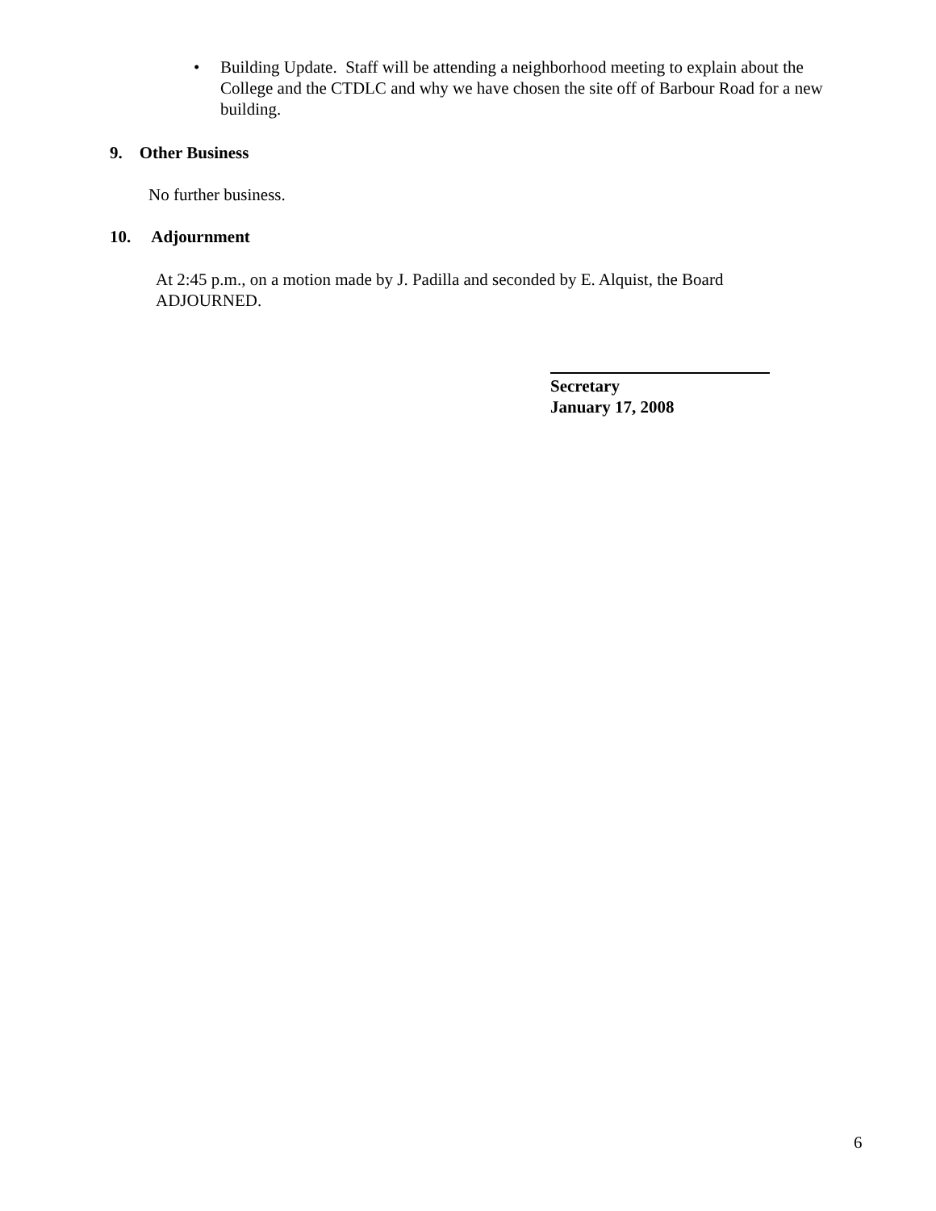• Building Update. Staff will be attending a neighborhood meeting to explain about the College and the CTDLC and why we have chosen the site off of Barbour Road for a new building.
9. Other Business
No further business.
10. Adjournment
At 2:45 p.m., on a motion made by J. Padilla and seconded by E. Alquist, the Board ADJOURNED.
Secretary
January 17, 2008
6